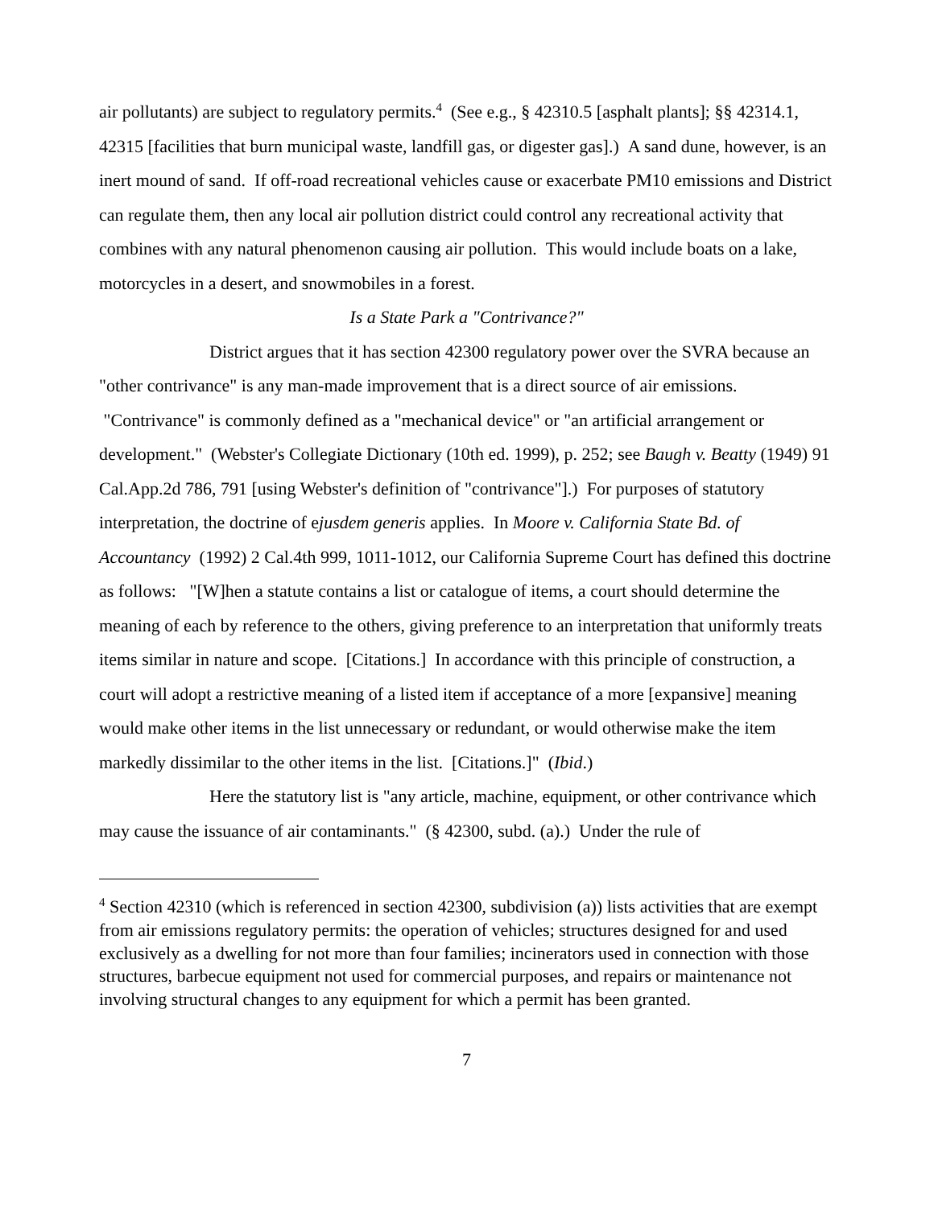air pollutants) are subject to regulatory permits.<sup>4</sup> (See e.g., § 42310.5 [asphalt plants]; §§ 42314.1, 42315 [facilities that burn municipal waste, landfill gas, or digester gas].) A sand dune, however, is an inert mound of sand. If off-road recreational vehicles cause or exacerbate PM10 emissions and District can regulate them, then any local air pollution district could control any recreational activity that combines with any natural phenomenon causing air pollution. This would include boats on a lake, motorcycles in a desert, and snowmobiles in a forest.
Is a State Park a "Contrivance?"
District argues that it has section 42300 regulatory power over the SVRA because an "other contrivance" is any man-made improvement that is a direct source of air emissions. "Contrivance" is commonly defined as a "mechanical device" or "an artificial arrangement or development." (Webster's Collegiate Dictionary (10th ed. 1999), p. 252; see Baugh v. Beatty (1949) 91 Cal.App.2d 786, 791 [using Webster's definition of "contrivance"].) For purposes of statutory interpretation, the doctrine of ejusdem generis applies. In Moore v. California State Bd. of Accountancy (1992) 2 Cal.4th 999, 1011-1012, our California Supreme Court has defined this doctrine as follows: "[W]hen a statute contains a list or catalogue of items, a court should determine the meaning of each by reference to the others, giving preference to an interpretation that uniformly treats items similar in nature and scope. [Citations.] In accordance with this principle of construction, a court will adopt a restrictive meaning of a listed item if acceptance of a more [expansive] meaning would make other items in the list unnecessary or redundant, or would otherwise make the item markedly dissimilar to the other items in the list. [Citations.]" (Ibid.)
Here the statutory list is "any article, machine, equipment, or other contrivance which may cause the issuance of air contaminants." (§ 42300, subd. (a).) Under the rule of
<sup>4</sup> Section 42310 (which is referenced in section 42300, subdivision (a)) lists activities that are exempt from air emissions regulatory permits: the operation of vehicles; structures designed for and used exclusively as a dwelling for not more than four families; incinerators used in connection with those structures, barbecue equipment not used for commercial purposes, and repairs or maintenance not involving structural changes to any equipment for which a permit has been granted.
7